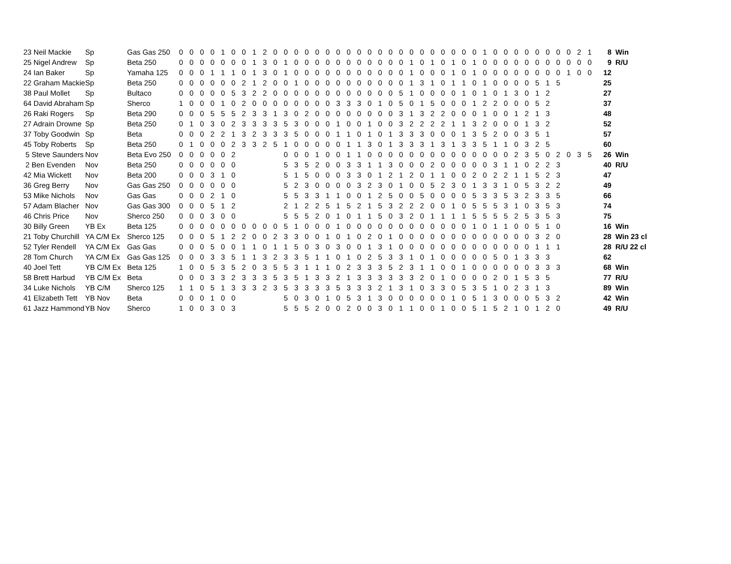| 23 Neil Mackie | Sp | Gas Gas 250 | 0 | 0 | 0 | 0 | 1 | 0 | 0 | 1 | 2 | 0 | 0 | 0 | 0 | 0 | 0 | 0 | 0 | 0 | 0 | 0 | 0 | 0 | 0 | 0 | 0 | 0 | 0 | 0 | 0 | 1 | 0 | 0 | 0 | 0 | 0 | 0 | 0 | 0 | 2 | 1 | 8 | Win |
| 25 Nigel Andrew | Sp | Beta 250 | 0 | 0 | 0 | 0 | 0 | 0 | 0 | 1 | 3 | 0 | 1 | 0 | 0 | 0 | 0 | 0 | 0 | 0 | 0 | 0 | 0 | 0 | 1 | 0 | 1 | 0 | 1 | 0 | 1 | 0 | 0 | 0 | 0 | 0 | 0 | 0 | 0 | 0 | 0 | 0 | 9 | R/U |
| 24 Ian Baker | Sp | Yamaha 125 | 0 | 0 | 0 | 1 | 1 | 1 | 0 | 1 | 3 | 0 | 1 | 0 | 0 | 0 | 0 | 0 | 0 | 0 | 0 | 0 | 0 | 0 | 1 | 0 | 0 | 0 | 1 | 0 | 1 | 0 | 0 | 0 | 0 | 0 | 0 | 0 | 0 | 1 | 0 | 0 | 12 | |
| 22 Graham Mackie | Sp | Beta 250 | 0 | 0 | 0 | 0 | 0 | 0 | 2 | 1 | 2 | 0 | 0 | 1 | 0 | 0 | 0 | 0 | 0 | 0 | 0 | 0 | 0 | 0 | 1 | 3 | 1 | 0 | 1 | 1 | 0 | 1 | 0 | 0 | 0 | 0 | 5 | 1 | 5 | | | | 25 | |
| 38 Paul Mollet | Sp | Bultaco | 0 | 0 | 0 | 0 | 0 | 5 | 3 | 2 | 2 | 0 | 0 | 0 | 0 | 0 | 0 | 0 | 0 | 0 | 0 | 0 | 0 | 5 | 1 | 0 | 0 | 0 | 0 | 1 | 0 | 1 | 0 | 1 | 3 | 0 | 1 | 2 | | | | | 27 | |
| 64 David Abraham | Sp | Sherco | 1 | 0 | 0 | 0 | 1 | 0 | 2 | 0 | 0 | 0 | 0 | 0 | 0 | 0 | 0 | 3 | 3 | 3 | 0 | 1 | 0 | 5 | 0 | 1 | 5 | 0 | 0 | 0 | 1 | 2 | 2 | 0 | 0 | 0 | 5 | 2 | | | | | 37 | |
| 26 Raki Rogers | Sp | Beta 290 | 0 | 0 | 0 | 5 | 5 | 5 | 2 | 3 | 3 | 1 | 3 | 0 | 2 | 0 | 0 | 0 | 0 | 0 | 0 | 0 | 0 | 3 | 1 | 3 | 2 | 2 | 0 | 0 | 0 | 1 | 0 | 0 | 1 | 2 | 1 | 3 | | | | | 48 | |
| 27 Adrain Drowne | Sp | Beta 250 | 0 | 1 | 0 | 3 | 0 | 2 | 3 | 3 | 3 | 3 | 5 | 3 | 0 | 0 | 0 | 1 | 0 | 0 | 1 | 0 | 0 | 3 | 2 | 2 | 2 | 2 | 1 | 1 | 3 | 2 | 0 | 0 | 0 | 1 | 3 | 2 | | | | | 52 | |
| 37 Toby Goodwin | Sp | Beta | 0 | 0 | 0 | 2 | 2 | 1 | 3 | 2 | 3 | 3 | 3 | 5 | 0 | 0 | 0 | 1 | 1 | 0 | 1 | 0 | 1 | 3 | 3 | 3 | 0 | 0 | 0 | 1 | 3 | 5 | 2 | 0 | 0 | 3 | 5 | 1 | | | | | 57 | |
| 45 Toby Roberts | Sp | Beta 250 | 0 | 1 | 0 | 0 | 0 | 2 | 3 | 3 | 2 | 5 | 1 | 0 | 0 | 0 | 0 | 0 | 1 | 1 | 3 | 0 | 1 | 3 | 3 | 3 | 1 | 3 | 1 | 3 | 3 | 5 | 1 | 1 | 0 | 3 | 2 | 5 | | | | | 60 | |
| 5 Steve Saunders | Nov | Beta Evo 250 | 0 | 0 | 0 | 0 | 0 | 2 | | | | | 0 | 0 | 0 | 1 | 0 | 0 | 1 | 1 | 0 | 0 | 0 | 0 | 0 | 0 | 0 | 0 | 0 | 0 | 0 | 0 | 0 | 0 | 2 | 3 | 5 | 0 | 2 | 0 | 3 | 5 | 26 | Win |
| 2 Ben Evenden | Nov | Beta 250 | 0 | 0 | 0 | 0 | 0 | 0 | | | | | 5 | 3 | 5 | 2 | 0 | 0 | 3 | 3 | 1 | 1 | 3 | 0 | 0 | 0 | 2 | 0 | 0 | 0 | 0 | 0 | 3 | 1 | 1 | 0 | 2 | 2 | 3 | | | | 40 | R/U |
| 42 Mia Wickett | Nov | Beta 200 | 0 | 0 | 0 | 3 | 1 | 0 | | | | | 5 | 1 | 5 | 0 | 0 | 0 | 3 | 3 | 0 | 1 | 2 | 1 | 2 | 0 | 1 | 1 | 0 | 0 | 2 | 0 | 2 | 2 | 1 | 1 | 5 | 2 | 3 | | | | 47 | |
| 36 Greg Berry | Nov | Gas Gas 250 | 0 | 0 | 0 | 0 | 0 | 0 | | | | | 5 | 2 | 3 | 0 | 0 | 0 | 0 | 3 | 2 | 3 | 0 | 1 | 0 | 0 | 5 | 2 | 3 | 0 | 1 | 3 | 3 | 1 | 0 | 5 | 3 | 2 | 2 | | | | 49 | |
| 53 Mike Nichols | Nov | Gas Gas | 0 | 0 | 0 | 2 | 1 | 0 | | | | | 5 | 5 | 3 | 3 | 1 | 1 | 0 | 0 | 1 | 2 | 5 | 0 | 0 | 5 | 0 | 0 | 0 | 0 | 5 | 3 | 3 | 5 | 3 | 2 | 3 | 3 | 5 | | | | 66 | |
| 57 Adam Blacher | Nov | Gas Gas 300 | 0 | 0 | 0 | 5 | 1 | 2 | | | | | 2 | 1 | 2 | 2 | 5 | 1 | 5 | 2 | 1 | 5 | 3 | 2 | 2 | 2 | 0 | 0 | 1 | 0 | 5 | 5 | 5 | 3 | 1 | 0 | 3 | 5 | 3 | | | | 74 | |
| 46 Chris Price | Nov | Sherco 250 | 0 | 0 | 0 | 3 | 0 | 0 | | | | | 5 | 5 | 5 | 2 | 0 | 1 | 0 | 1 | 1 | 5 | 0 | 3 | 2 | 0 | 1 | 1 | 1 | 1 | 5 | 5 | 5 | 5 | 2 | 5 | 3 | 5 | 3 | | | | 75 | |
| 30 Billy Green | YB Ex | Beta 125 | 0 | 0 | 0 | 0 | 0 | 0 | 0 | 0 | 0 | 0 | 5 | 1 | 0 | 0 | 0 | 1 | 0 | 0 | 0 | 0 | 0 | 0 | 0 | 0 | 0 | 0 | 0 | 0 | 1 | 0 | 1 | 1 | 0 | 0 | 5 | 1 | 0 | | | | 16 | Win |
| 21 Toby Churchill | YA C/M Ex | Sherco 125 | 0 | 0 | 0 | 5 | 1 | 2 | 2 | 0 | 0 | 2 | 3 | 3 | 0 | 0 | 1 | 0 | 1 | 0 | 2 | 0 | 1 | 0 | 0 | 0 | 0 | 0 | 0 | 0 | 0 | 0 | 0 | 0 | 0 | 0 | 3 | 2 | 0 | | | | 28 | Win 23 cl |
| 52 Tyler Rendell | YA C/M Ex | Gas Gas | 0 | 0 | 0 | 5 | 0 | 0 | 1 | 1 | 0 | 1 | 1 | 5 | 0 | 3 | 0 | 3 | 0 | 0 | 1 | 3 | 1 | 0 | 0 | 0 | 0 | 0 | 0 | 0 | 0 | 0 | 0 | 0 | 0 | 0 | 1 | 1 | 1 | | | | 28 | R/U 22 cl |
| 28 Tom Church | YA C/M Ex | Gas Gas 125 | 0 | 0 | 0 | 3 | 3 | 5 | 1 | 1 | 3 | 2 | 3 | 3 | 5 | 1 | 1 | 0 | 1 | 0 | 2 | 5 | 3 | 3 | 1 | 0 | 1 | 0 | 0 | 0 | 0 | 0 | 5 | 0 | 1 | 3 | 3 | 3 | | | | | 62 | |
| 40 Joel Tett | YB C/M Ex | Beta 125 | 1 | 0 | 0 | 5 | 3 | 5 | 2 | 0 | 3 | 5 | 5 | 3 | 1 | 1 | 1 | 0 | 2 | 3 | 3 | 3 | 5 | 2 | 3 | 1 | 1 | 0 | 0 | 1 | 0 | 0 | 0 | 0 | 0 | 0 | 3 | 3 | 3 | | | | 68 | Win |
| 58 Brett Harbud | YB C/M Ex | Beta | 0 | 0 | 0 | 3 | 3 | 2 | 3 | 3 | 3 | 5 | 3 | 5 | 1 | 3 | 3 | 2 | 1 | 3 | 3 | 3 | 3 | 3 | 3 | 2 | 0 | 1 | 0 | 0 | 0 | 0 | 2 | 0 | 1 | 5 | 3 | 5 | | | | | 77 | R/U |
| 34 Luke Nichols | YB C/M | Sherco 125 | 1 | 1 | 0 | 5 | 1 | 3 | 3 | 3 | 2 | 3 | 5 | 3 | 3 | 3 | 3 | 5 | 3 | 3 | 3 | 2 | 1 | 3 | 1 | 0 | 3 | 3 | 0 | 5 | 3 | 5 | 1 | 0 | 2 | 3 | 1 | 3 | | | | | 89 | Win |
| 41 Elizabeth Tett | YB Nov | Beta | 0 | 0 | 0 | 1 | 0 | 0 | | | | | 5 | 0 | 3 | 0 | 1 | 0 | 5 | 3 | 1 | 3 | 0 | 0 | 0 | 0 | 0 | 0 | 1 | 0 | 5 | 1 | 3 | 0 | 0 | 0 | 5 | 3 | 2 | | | | 42 | Win |
| 61 Jazz Hammond | YB Nov | Sherco | 1 | 0 | 0 | 3 | 0 | 3 | | | | | 5 | 5 | 5 | 2 | 0 | 0 | 2 | 0 | 0 | 3 | 0 | 1 | 1 | 0 | 0 | 1 | 0 | 0 | 5 | 1 | 5 | 2 | 1 | 0 | 1 | 2 | 0 | | | | 49 | R/U |